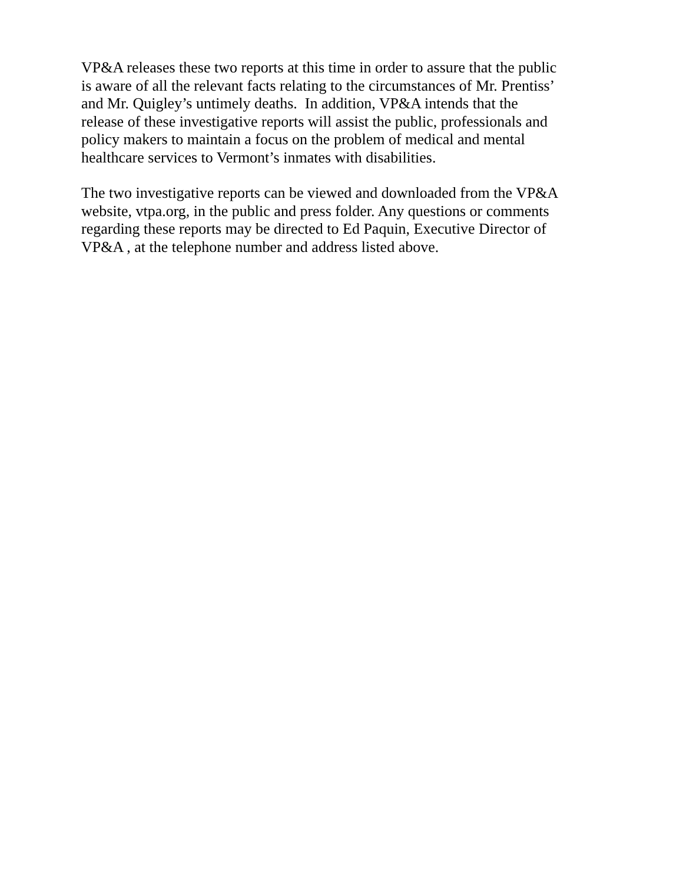VP&A releases these two reports at this time in order to assure that the public
is aware of all the relevant facts relating to the circumstances of Mr. Prentiss’
and Mr. Quigley’s untimely deaths. In addition, VP&A intends that the
release of these investigative reports will assist the public, professionals and
policy makers to maintain a focus on the problem of medical and mental
healthcare services to Vermont’s inmates with disabilities.
The two investigative reports can be viewed and downloaded from the VP&A
website, vtpa.org, in the public and press folder. Any questions or comments
regarding these reports may be directed to Ed Paquin, Executive Director of
VP&A , at the telephone number and address listed above.